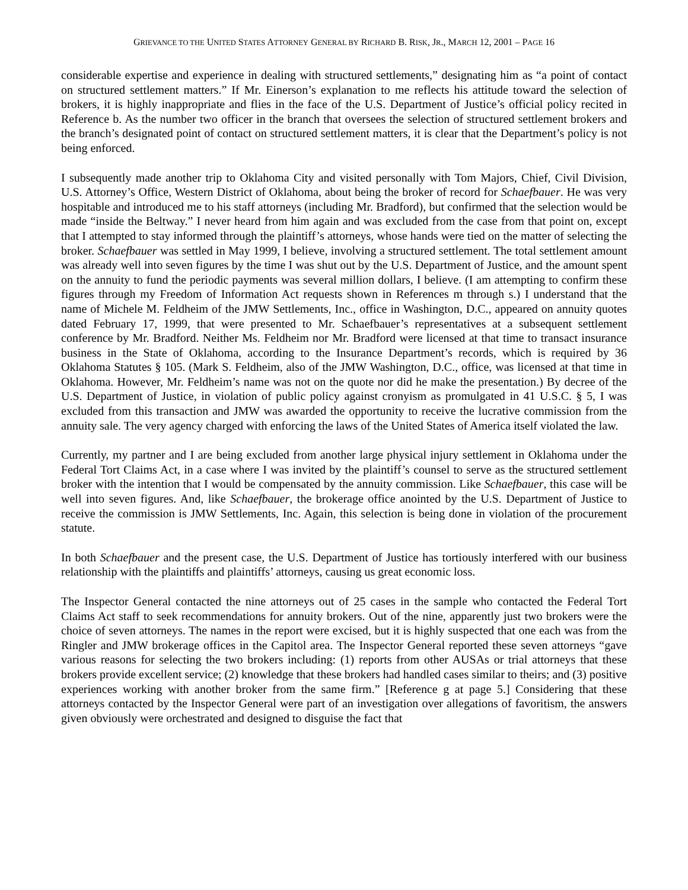GRIEVANCE TO THE UNITED STATES ATTORNEY GENERAL BY RICHARD B. RISK, JR., MARCH 12, 2001 – PAGE 16
considerable expertise and experience in dealing with structured settlements,” designating him as “a point of contact on structured settlement matters.” If Mr. Einerson’s explanation to me reflects his attitude toward the selection of brokers, it is highly inappropriate and flies in the face of the U.S. Department of Justice’s official policy recited in Reference b. As the number two officer in the branch that oversees the selection of structured settlement brokers and the branch’s designated point of contact on structured settlement matters, it is clear that the Department’s policy is not being enforced.
I subsequently made another trip to Oklahoma City and visited personally with Tom Majors, Chief, Civil Division, U.S. Attorney’s Office, Western District of Oklahoma, about being the broker of record for Schaefbauer. He was very hospitable and introduced me to his staff attorneys (including Mr. Bradford), but confirmed that the selection would be made “inside the Beltway.” I never heard from him again and was excluded from the case from that point on, except that I attempted to stay informed through the plaintiff’s attorneys, whose hands were tied on the matter of selecting the broker. Schaefbauer was settled in May 1999, I believe, involving a structured settlement. The total settlement amount was already well into seven figures by the time I was shut out by the U.S. Department of Justice, and the amount spent on the annuity to fund the periodic payments was several million dollars, I believe. (I am attempting to confirm these figures through my Freedom of Information Act requests shown in References m through s.) I understand that the name of Michele M. Feldheim of the JMW Settlements, Inc., office in Washington, D.C., appeared on annuity quotes dated February 17, 1999, that were presented to Mr. Schaefbauer’s representatives at a subsequent settlement conference by Mr. Bradford. Neither Ms. Feldheim nor Mr. Bradford were licensed at that time to transact insurance business in the State of Oklahoma, according to the Insurance Department’s records, which is required by 36 Oklahoma Statutes § 105. (Mark S. Feldheim, also of the JMW Washington, D.C., office, was licensed at that time in Oklahoma. However, Mr. Feldheim’s name was not on the quote nor did he make the presentation.) By decree of the U.S. Department of Justice, in violation of public policy against cronyism as promulgated in 41 U.S.C. § 5, I was excluded from this transaction and JMW was awarded the opportunity to receive the lucrative commission from the annuity sale. The very agency charged with enforcing the laws of the United States of America itself violated the law.
Currently, my partner and I are being excluded from another large physical injury settlement in Oklahoma under the Federal Tort Claims Act, in a case where I was invited by the plaintiff’s counsel to serve as the structured settlement broker with the intention that I would be compensated by the annuity commission. Like Schaefbauer, this case will be well into seven figures. And, like Schaefbauer, the brokerage office anointed by the U.S. Department of Justice to receive the commission is JMW Settlements, Inc. Again, this selection is being done in violation of the procurement statute.
In both Schaefbauer and the present case, the U.S. Department of Justice has tortiously interfered with our business relationship with the plaintiffs and plaintiffs’ attorneys, causing us great economic loss.
The Inspector General contacted the nine attorneys out of 25 cases in the sample who contacted the Federal Tort Claims Act staff to seek recommendations for annuity brokers. Out of the nine, apparently just two brokers were the choice of seven attorneys. The names in the report were excised, but it is highly suspected that one each was from the Ringler and JMW brokerage offices in the Capitol area. The Inspector General reported these seven attorneys “gave various reasons for selecting the two brokers including: (1) reports from other AUSAs or trial attorneys that these brokers provide excellent service; (2) knowledge that these brokers had handled cases similar to theirs; and (3) positive experiences working with another broker from the same firm.” [Reference g at page 5.] Considering that these attorneys contacted by the Inspector General were part of an investigation over allegations of favoritism, the answers given obviously were orchestrated and designed to disguise the fact that